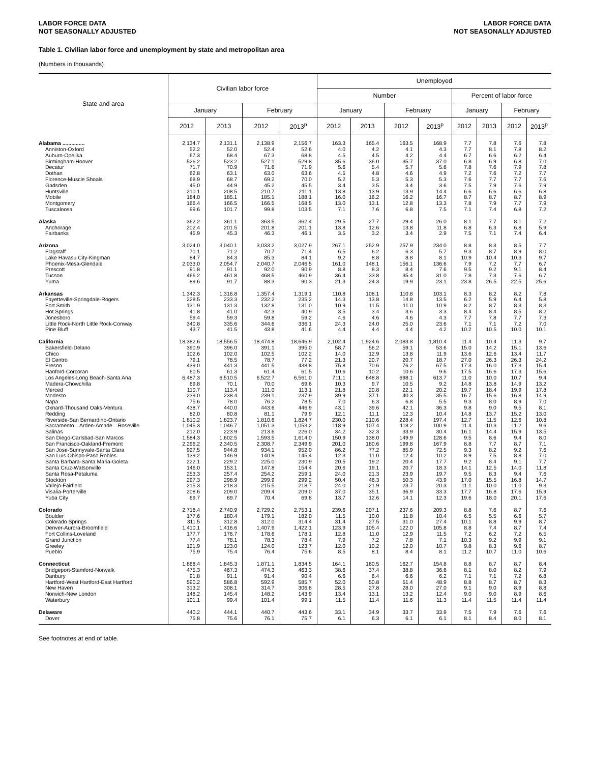LABOR FORCE DATA
NOT SEASONALLY ADJUSTED
LABOR FORCE DATA
NOT SEASONALLY ADJUSTED
Table 1. Civilian labor force and unemployment by state and metropolitan area
(Numbers in thousands)
| State and area | Civilian labor force | | | | Unemployed | | | | | | | |
| --- | --- | --- | --- | --- | --- | --- | --- | --- | --- | --- | --- | --- |
| | | | | | Number | | | | Percent of labor force | | | |
| | January | | February | | January | | February | | January | | February | |
| | 2012 | 2013 | 2012 | 2013<sup>p</sup> | 2012 | 2013 | 2012 | 2013<sup>p</sup> | 2012 | 2013 | 2012 | 2013<sup>p</sup> |
| Alabama ............... | 2,134.7 | 2,131.1 | 2,138.9 | 2,156.7 | 163.3 | 165.4 | 163.5 | 168.9 | 7.7 | 7.8 | 7.6 | 7.8 |
| Anniston-Oxford | 52.2 | 52.0 | 52.4 | 52.6 | 4.0 | 4.2 | 4.1 | 4.3 | 7.7 | 8.1 | 7.8 | 8.2 |
| Auburn-Opelika | 67.3 | 68.4 | 67.3 | 68.8 | 4.5 | 4.5 | 4.2 | 4.4 | 6.7 | 6.6 | 6.2 | 6.4 |
| Birmingham-Hoover | 526.2 | 523.2 | 527.1 | 529.8 | 35.6 | 36.0 | 35.7 | 37.0 | 6.8 | 6.9 | 6.8 | 7.0 |
| Decatur | 71.7 | 70.9 | 71.6 | 71.9 | 5.6 | 5.4 | 5.7 | 5.6 | 7.8 | 7.6 | 7.9 | 7.8 |
| Dothan | 62.8 | 63.1 | 63.0 | 63.6 | 4.5 | 4.8 | 4.6 | 4.9 | 7.2 | 7.6 | 7.2 | 7.7 |
| Florence-Muscle Shoals | 68.9 | 68.7 | 69.2 | 70.0 | 5.2 | 5.3 | 5.3 | 5.3 | 7.6 | 7.7 | 7.7 | 7.6 |
| Gadsden | 45.0 | 44.9 | 45.2 | 45.5 | 3.4 | 3.5 | 3.4 | 3.6 | 7.5 | 7.9 | 7.6 | 7.9 |
| Huntsville | 210.1 | 208.5 | 210.7 | 211.1 | 13.8 | 13.9 | 13.9 | 14.4 | 6.6 | 6.6 | 6.6 | 6.8 |
| Mobile | 184.0 | 185.1 | 185.1 | 188.1 | 16.0 | 16.2 | 16.2 | 16.7 | 8.7 | 8.7 | 8.7 | 8.9 |
| Montgomery | 166.4 | 166.5 | 166.5 | 168.5 | 13.0 | 13.1 | 12.8 | 13.3 | 7.8 | 7.9 | 7.7 | 7.9 |
| Tuscaloosa | 99.6 | 101.7 | 99.8 | 103.5 | 7.1 | 7.6 | 6.8 | 7.5 | 7.1 | 7.4 | 6.8 | 7.2 |
| Alaska | 362.2 | 361.1 | 363.5 | 362.4 | 29.5 | 27.7 | 29.4 | 26.0 | 8.1 | 7.7 | 8.1 | 7.2 |
| Anchorage | 202.4 | 201.5 | 201.8 | 201.1 | 13.8 | 12.6 | 13.8 | 11.8 | 6.8 | 6.3 | 6.8 | 5.9 |
| Fairbanks | 45.9 | 45.3 | 46.3 | 46.1 | 3.5 | 3.2 | 3.4 | 2.9 | 7.5 | 7.1 | 7.4 | 6.4 |
| Arizona | 3,024.0 | 3,040.1 | 3,033.2 | 3,027.9 | 267.1 | 252.9 | 257.9 | 234.0 | 8.8 | 8.3 | 8.5 | 7.7 |
| Flagstaff | 70.1 | 71.2 | 70.7 | 71.4 | 6.5 | 6.2 | 6.3 | 5.7 | 9.3 | 8.7 | 8.9 | 8.0 |
| Lake Havasu City-Kingman | 84.7 | 84.3 | 85.3 | 84.1 | 9.2 | 8.8 | 8.8 | 8.1 | 10.9 | 10.4 | 10.3 | 9.7 |
| Phoenix-Mesa-Glendale | 2,033.0 | 2,054.7 | 2,040.7 | 2,046.5 | 161.0 | 148.1 | 156.1 | 136.6 | 7.9 | 7.2 | 7.7 | 6.7 |
| Prescott | 91.8 | 91.1 | 92.0 | 90.9 | 8.8 | 8.3 | 8.4 | 7.6 | 9.5 | 9.2 | 9.1 | 8.4 |
| Tucson | 466.2 | 461.8 | 468.5 | 460.9 | 36.4 | 33.8 | 35.4 | 31.0 | 7.8 | 7.3 | 7.6 | 6.7 |
| Yuma | 89.6 | 91.7 | 88.3 | 90.3 | 21.3 | 24.3 | 19.9 | 23.1 | 23.8 | 26.5 | 22.5 | 25.6 |
| Arkansas | 1,342.3 | 1,316.8 | 1,357.4 | 1,319.1 | 110.8 | 108.1 | 110.8 | 103.1 | 8.3 | 8.2 | 8.2 | 7.8 |
| Fayetteville-Springdale-Rogers | 228.5 | 233.3 | 232.2 | 235.2 | 14.3 | 13.8 | 14.8 | 13.5 | 6.2 | 5.9 | 6.4 | 5.8 |
| Fort Smith | 131.9 | 131.3 | 132.8 | 131.0 | 10.9 | 11.5 | 11.0 | 10.9 | 8.2 | 8.7 | 8.3 | 8.3 |
| Hot Springs | 41.8 | 41.0 | 42.3 | 40.9 | 3.5 | 3.4 | 3.6 | 3.3 | 8.4 | 8.4 | 8.5 | 8.2 |
| Jonesboro | 59.4 | 59.3 | 59.8 | 59.2 | 4.6 | 4.6 | 4.6 | 4.3 | 7.7 | 7.8 | 7.7 | 7.3 |
| Little Rock-North Little Rock-Conway | 340.8 | 335.6 | 344.6 | 336.1 | 24.3 | 24.0 | 25.0 | 23.6 | 7.1 | 7.1 | 7.2 | 7.0 |
| Pine Bluff | 43.7 | 41.5 | 43.8 | 41.6 | 4.4 | 4.4 | 4.4 | 4.2 | 10.2 | 10.5 | 10.0 | 10.1 |
| California | 18,382.6 | 18,556.5 | 18,474.8 | 18,646.9 | 2,102.4 | 1,924.6 | 2,083.8 | 1,810.4 | 11.4 | 10.4 | 11.3 | 9.7 |
| Bakersfield-Delano | 390.9 | 396.0 | 391.1 | 395.0 | 58.7 | 56.2 | 59.1 | 53.6 | 15.0 | 14.2 | 15.1 | 13.6 |
| Chico | 102.6 | 102.0 | 102.5 | 102.2 | 14.0 | 12.9 | 13.8 | 11.9 | 13.6 | 12.6 | 13.4 | 11.7 |
| El Centro | 79.1 | 78.5 | 78.7 | 77.2 | 21.3 | 20.7 | 20.7 | 18.7 | 27.0 | 26.3 | 26.3 | 24.2 |
| Fresno | 439.0 | 441.3 | 441.5 | 438.8 | 75.8 | 70.6 | 76.2 | 67.5 | 17.3 | 16.0 | 17.3 | 15.4 |
| Hanford-Corcoran | 60.5 | 61.3 | 61.4 | 61.5 | 10.6 | 10.2 | 10.6 | 9.6 | 17.5 | 16.6 | 17.3 | 15.6 |
| Los Angeles-Long Beach-Santa Ana | 6,487.3 | 6,510.5 | 6,522.7 | 6,561.0 | 711.1 | 648.8 | 698.1 | 613.7 | 11.0 | 10.0 | 10.7 | 9.4 |
| Madera-Chowchilla | 69.8 | 70.1 | 70.0 | 69.6 | 10.3 | 9.7 | 10.5 | 9.2 | 14.8 | 13.8 | 14.9 | 13.2 |
| Merced | 110.7 | 113.4 | 111.0 | 113.1 | 21.8 | 20.8 | 22.1 | 20.2 | 19.7 | 18.4 | 19.9 | 17.8 |
| Modesto | 239.0 | 238.4 | 239.1 | 237.9 | 39.9 | 37.1 | 40.3 | 35.5 | 16.7 | 15.6 | 16.8 | 14.9 |
| Napa | 75.6 | 78.0 | 76.2 | 78.5 | 7.0 | 6.3 | 6.8 | 5.5 | 9.3 | 8.0 | 8.9 | 7.0 |
| Oxnard-Thousand Oaks-Ventura | 438.7 | 440.0 | 443.6 | 446.9 | 43.1 | 39.6 | 42.1 | 36.3 | 9.8 | 9.0 | 9.5 | 8.1 |
| Redding | 82.0 | 80.8 | 81.1 | 79.9 | 12.1 | 11.1 | 12.3 | 10.4 | 14.8 | 13.7 | 15.2 | 13.0 |
| Riverside-San Bernardino-Ontario | 1,810.2 | 1,823.7 | 1,810.6 | 1,824.7 | 230.0 | 210.6 | 228.4 | 197.4 | 12.7 | 11.5 | 12.6 | 10.8 |
| Sacramento—Arden-Arcade—Roseville | 1,045.3 | 1,046.7 | 1,051.3 | 1,053.2 | 118.9 | 107.4 | 118.2 | 100.9 | 11.4 | 10.3 | 11.2 | 9.6 |
| Salinas | 212.0 | 223.9 | 213.6 | 226.0 | 34.2 | 32.3 | 33.9 | 30.4 | 16.1 | 14.4 | 15.9 | 13.5 |
| San Diego-Carlsbad-San Marcos | 1,584.3 | 1,602.5 | 1,593.5 | 1,614.0 | 150.9 | 138.0 | 149.9 | 128.6 | 9.5 | 8.6 | 9.4 | 8.0 |
| San Francisco-Oakland-Fremont | 2,296.2 | 2,340.5 | 2,308.7 | 2,349.9 | 201.0 | 180.6 | 199.8 | 167.9 | 8.8 | 7.7 | 8.7 | 7.1 |
| San Jose-Sunnyvale-Santa Clara | 927.5 | 944.8 | 934.1 | 952.0 | 86.2 | 77.2 | 85.9 | 72.5 | 9.3 | 8.2 | 9.2 | 7.6 |
| San Luis Obispo-Paso Robles | 139.2 | 146.9 | 140.9 | 145.4 | 12.3 | 11.0 | 12.4 | 10.2 | 8.9 | 7.5 | 8.8 | 7.0 |
| Santa Barbara-Santa Maria-Goleta | 222.1 | 229.2 | 225.0 | 230.9 | 20.5 | 19.2 | 20.4 | 17.7 | 9.2 | 8.4 | 9.1 | 7.7 |
| Santa Cruz-Watsonville | 146.0 | 153.1 | 147.8 | 154.4 | 20.6 | 19.1 | 20.7 | 18.3 | 14.1 | 12.5 | 14.0 | 11.8 |
| Santa Rosa-Petaluma | 253.3 | 257.4 | 254.2 | 259.1 | 24.0 | 21.3 | 23.9 | 19.7 | 9.5 | 8.3 | 9.4 | 7.6 |
| Stockton | 297.3 | 298.9 | 299.9 | 299.2 | 50.4 | 46.3 | 50.3 | 43.9 | 17.0 | 15.5 | 16.8 | 14.7 |
| Vallejo-Fairfield | 215.3 | 218.3 | 215.5 | 218.7 | 24.0 | 21.9 | 23.7 | 20.3 | 11.1 | 10.0 | 11.0 | 9.3 |
| Visalia-Porterville | 208.6 | 209.0 | 209.4 | 209.0 | 37.0 | 35.1 | 36.9 | 33.3 | 17.7 | 16.8 | 17.6 | 15.9 |
| Yuba City | 69.7 | 69.7 | 70.4 | 69.8 | 13.7 | 12.6 | 14.1 | 12.3 | 19.6 | 18.0 | 20.1 | 17.6 |
| Colorado | 2,718.4 | 2,740.9 | 2,729.2 | 2,753.1 | 239.6 | 207.1 | 237.6 | 209.3 | 8.8 | 7.6 | 8.7 | 7.6 |
| Boulder | 177.6 | 180.4 | 179.1 | 182.0 | 11.5 | 10.0 | 11.8 | 10.4 | 6.5 | 5.5 | 6.6 | 5.7 |
| Colorado Springs | 311.5 | 312.8 | 312.0 | 314.4 | 31.4 | 27.5 | 31.0 | 27.4 | 10.1 | 8.8 | 9.9 | 8.7 |
| Denver-Aurora-Broomfield | 1,410.1 | 1,416.6 | 1,407.9 | 1,422.1 | 123.9 | 105.4 | 122.0 | 105.8 | 8.8 | 7.4 | 8.7 | 7.4 |
| Fort Collins-Loveland | 177.7 | 176.7 | 178.6 | 178.1 | 12.8 | 11.0 | 12.9 | 11.5 | 7.2 | 6.2 | 7.2 | 6.5 |
| Grand Junction | 77.4 | 78.1 | 78.3 | 78.4 | 7.9 | 7.2 | 7.8 | 7.1 | 10.3 | 9.2 | 9.9 | 9.1 |
| Greeley | 121.9 | 123.0 | 124.0 | 123.7 | 12.0 | 10.2 | 12.0 | 10.7 | 9.8 | 8.3 | 9.6 | 8.7 |
| Pueblo | 75.9 | 75.4 | 76.4 | 75.6 | 8.5 | 8.1 | 8.4 | 8.1 | 11.2 | 10.7 | 11.0 | 10.6 |
| Connecticut | 1,868.4 | 1,845.3 | 1,871.1 | 1,834.5 | 164.1 | 160.5 | 162.7 | 154.8 | 8.8 | 8.7 | 8.7 | 8.4 |
| Bridgeport-Stamford-Norwalk | 475.3 | 467.3 | 474.3 | 463.3 | 38.6 | 37.4 | 38.8 | 36.6 | 8.1 | 8.0 | 8.2 | 7.9 |
| Danbury | 91.8 | 91.1 | 91.4 | 90.4 | 6.6 | 6.4 | 6.6 | 6.2 | 7.1 | 7.1 | 7.2 | 6.8 |
| Hartford-West Hartford-East Hartford | 590.2 | 586.8 | 592.9 | 585.7 | 52.0 | 50.8 | 51.4 | 48.9 | 8.8 | 8.7 | 8.7 | 8.3 |
| New Haven | 313.2 | 308.1 | 314.7 | 306.8 | 28.5 | 27.8 | 28.0 | 27.0 | 9.1 | 9.0 | 8.9 | 8.8 |
| Norwich-New London | 148.2 | 145.4 | 148.2 | 143.9 | 13.4 | 13.1 | 13.2 | 12.4 | 9.0 | 9.0 | 8.9 | 8.6 |
| Waterbury | 101.1 | 99.4 | 101.4 | 99.1 | 11.5 | 11.4 | 11.6 | 11.3 | 11.4 | 11.5 | 11.4 | 11.4 |
| Delaware | 440.2 | 444.1 | 440.7 | 443.6 | 33.1 | 34.9 | 33.7 | 33.9 | 7.5 | 7.9 | 7.6 | 7.6 |
| Dover | 75.8 | 75.6 | 76.1 | 75.7 | 6.1 | 6.3 | 6.1 | 6.1 | 8.1 | 8.4 | 8.0 | 8.1 |
See footnotes at end of table.